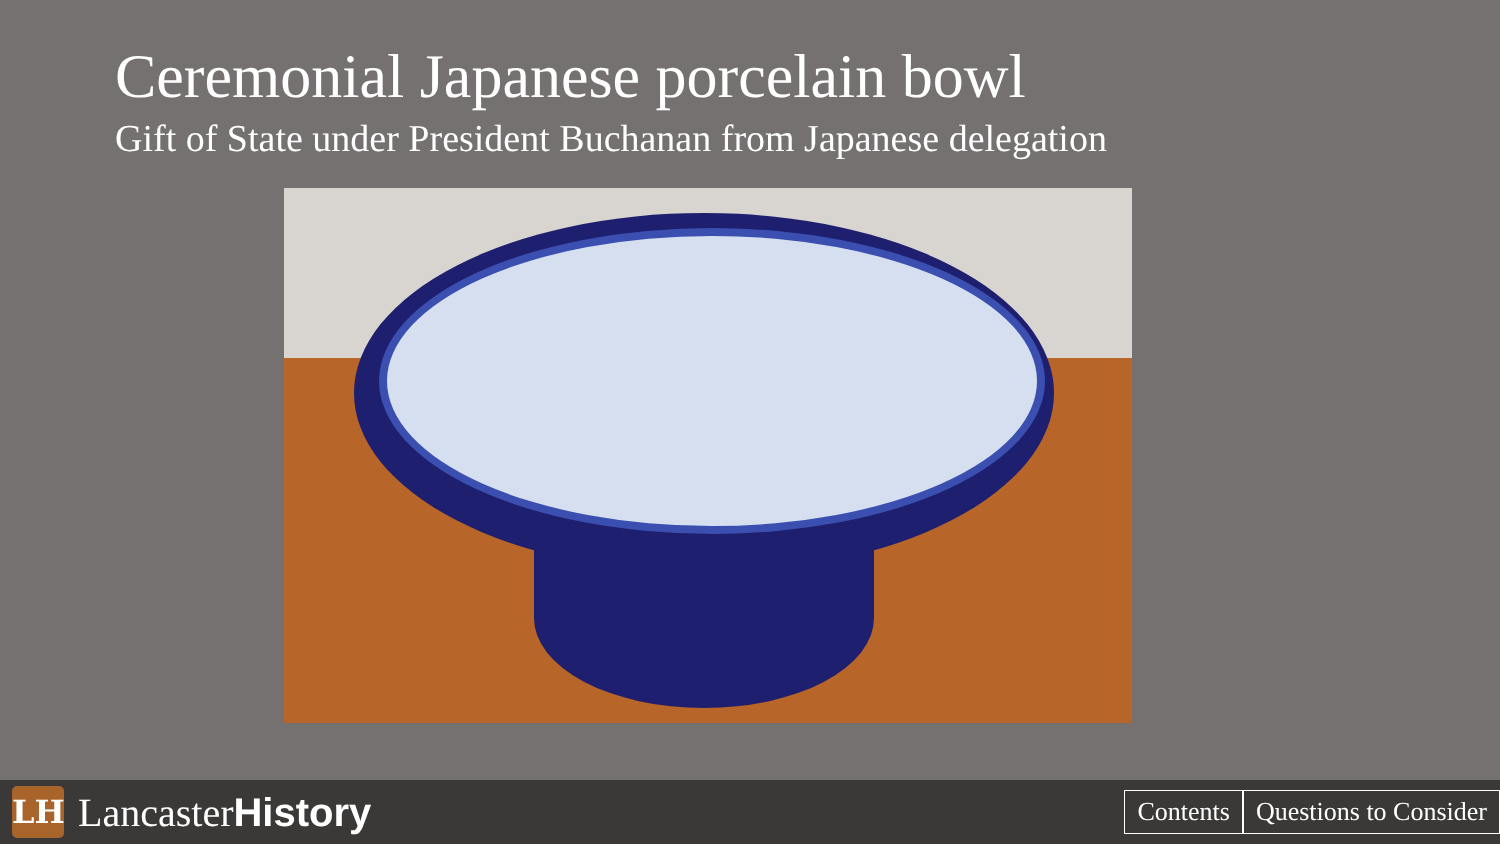Ceremonial Japanese porcelain bowl
Gift of State under President Buchanan from Japanese delegation
LH
LancasterHistory
Contents Questions to Consider